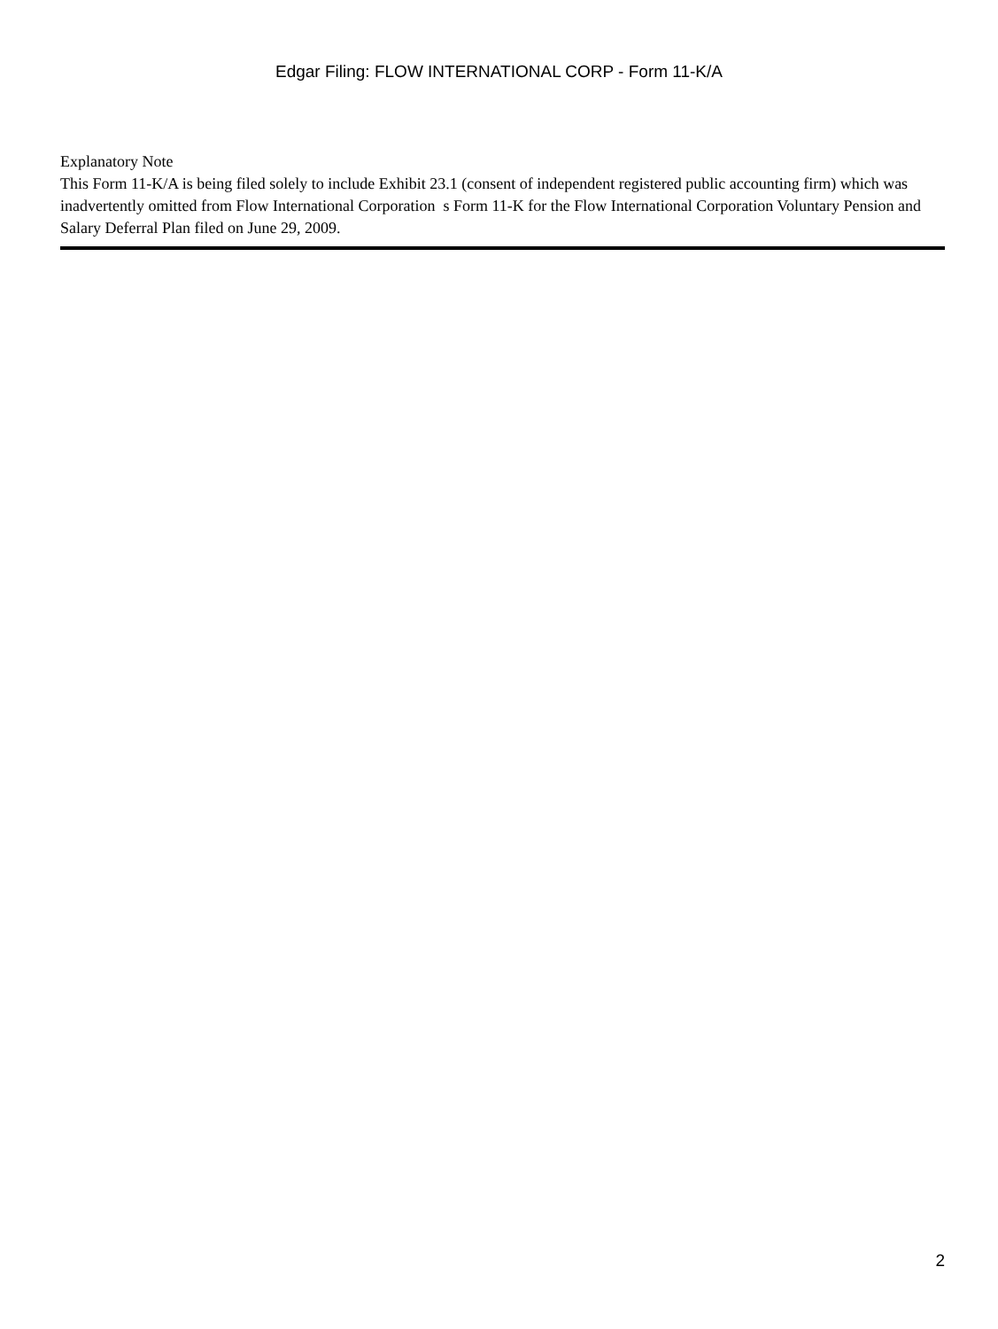Edgar Filing: FLOW INTERNATIONAL CORP - Form 11-K/A
Explanatory Note
This Form 11-K/A is being filed solely to include Exhibit 23.1 (consent of independent registered public accounting firm) which was inadvertently omitted from Flow International Corporation s Form 11-K for the Flow International Corporation Voluntary Pension and Salary Deferral Plan filed on June 29, 2009.
2